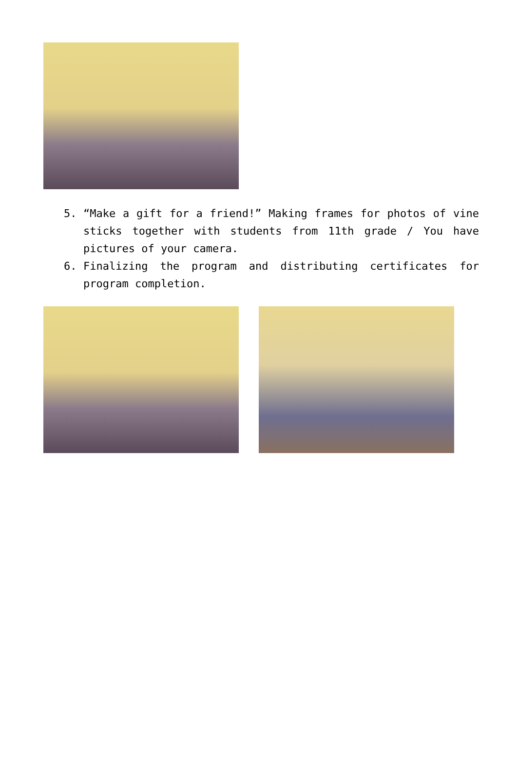5. “Make a gift for a friend!” Making frames for photos of vine sticks together with students from 11th grade / You have pictures of your camera.
6. Finalizing the program and distributing certificates for program completion.